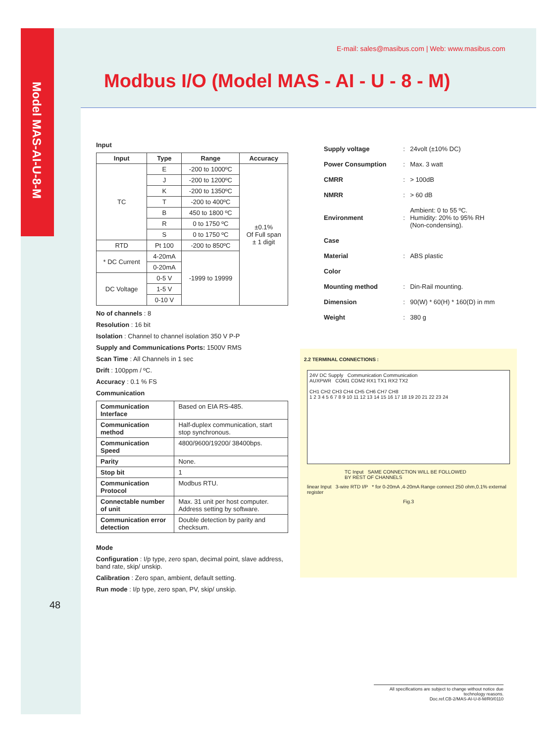Model MAS-AI-U-8-M
E-mail: sales@masibus.com | Web: www.masibus.com
Modbus I/O (Model MAS - AI - U - 8 - M)
Input
| Input | Type | Range | Accuracy |
| --- | --- | --- | --- |
| TC | E | -200 to 1000ºC | ±0.1% Of Full span ± 1 digit |
| | J | -200 to 1200ºC | |
| | K | -200 to 1350ºC | |
| | T | -200 to 400ºC | |
| | B | 450 to 1800 ºC | |
| | R | 0 to 1750 ºC | |
| | S | 0 to 1750 ºC | |
| RTD | Pt 100 | -200 to 850ºC | |
| * DC Current | 4-20mA | -1999 to 19999 | |
| | 0-20mA | | |
| DC Voltage | 0-5 V | | |
| | 1-5 V | | |
| | 0-10 V | | |
No of channels : 8
Resolution : 16 bit
Isolation : Channel to channel isolation 350 V P-P
Supply and Communications Ports: 1500V RMS
Scan Time : All Channels in 1 sec
Drift : 100ppm / ºC.
Accuracy : 0.1 % FS
Communication
| Communication Interface | Based on EIA RS-485. |
| Communication method | Half-duplex communication, start stop synchronous. |
| Communication Speed | 4800/9600/19200/ 38400bps. |
| Parity | None. |
| Stop bit | 1 |
| Communication Protocol | Modbus RTU. |
| Connectable number of unit | Max. 31 unit per host computer. Address setting by software. |
| Communication error detection | Double detection by parity and checksum. |
Mode
Configuration : I/p type, zero span, decimal point, slave address, band rate, skip/ unskip.
Calibration : Zero span, ambient, default setting.
Run mode : I/p type, zero span, PV, skip/ unskip.
| Supply voltage | : | 24volt (±10% DC) |
| Power Consumption | : | Max. 3 watt |
| CMRR | : | > 100dB |
| NMRR | : | > 60 dB |
| Environment | : | Ambient: 0 to 55 ºC. Humidity: 20% to 95% RH (Non-condensing). |
| Case | | |
| Material | : | ABS plastic |
| Color | | |
| Mounting method | : | Din-Rail mounting. |
| Dimension | : | 90(W) * 60(H) * 160(D) in mm |
| Weight | : | 380 g |
2.2 TERMINAL CONNECTIONS :
24V DC Supply Communication Communication
AUXPWR COM1 COM2 RX1 TX1 RX2 TX2
CH1 CH2 CH3 CH4 CH5 CH6 CH7 CH8
1 2 3 4 5 6 7 8 9 10 11 12 13 14 15 16 17 18 19 20 21 22 23 24
TC Input SAME CONNECTION WILL BE FOLLOWED BY REST OF CHANNELS
linear Input 3-wire RTD I/P * for 0-20mA ,4-20mA Range connect 250 ohm,0.1% external register
Fig.3
48
All specifications are subject to change without notice due technology reasons.
Doc.ref.CB-2/MAS-AI-U-8-M/R0/0110